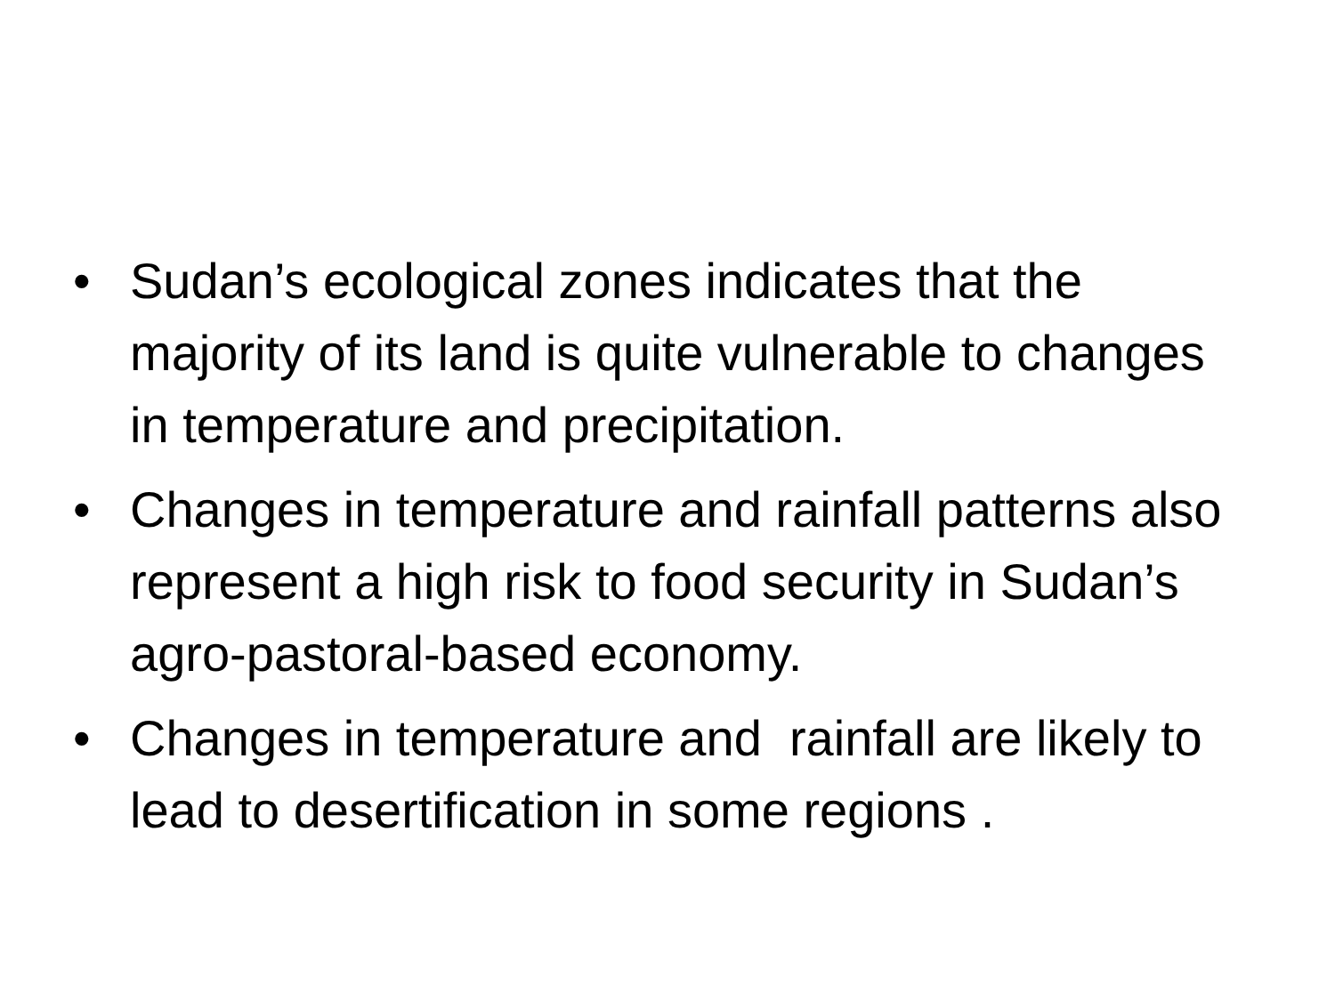• Sudan’s ecological zones indicates that the majority of its land is quite vulnerable to changes in temperature and precipitation.
• Changes in temperature and rainfall patterns also represent a high risk to food security in Sudan’s agro-pastoral-based economy.
• Changes in temperature and rainfall are likely to lead to desertification in some regions .